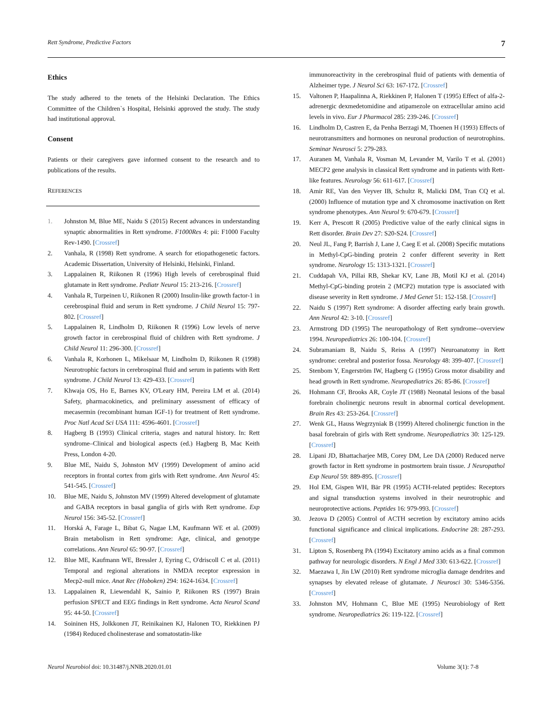Rett Syndrome, Predictive Factors 7
Ethics
The study adhered to the tenets of the Helsinki Declaration. The Ethics Committee of the Children`s Hospital, Helsinki approved the study. The study had institutional approval.
Consent
Patients or their caregivers gave informed consent to the research and to publications of the results.
REFERENCES
1. Johnston M, Blue ME, Naidu S (2015) Recent advances in understanding synaptic abnormalities in Rett syndrome. F1000Res 4: pii: F1000 Faculty Rev-1490. [Crossref]
2. Vanhala, R (1998) Rett syndrome. A search for etiopathogenetic factors. Academic Dissertation, University of Helsinki, Helsinki, Finland.
3. Lappalainen R, Riikonen R (1996) High levels of cerebrospinal fluid glutamate in Rett syndrome. Pediatr Neurol 15: 213-216. [Crossref]
4. Vanhala R, Turpeinen U, Riikonen R (2000) Insulin-like growth factor-1 in cerebrospinal fluid and serum in Rett syndrome. J Child Neurol 15: 797-802. [Crossref]
5. Lappalainen R, Lindholm D, Riikonen R (1996) Low levels of nerve growth factor in cerebrospinal fluid of children with Rett syndrome. J Child Neurol 11: 296-300. [Crossref]
6. Vanhala R, Korhonen L, Mikelsaar M, Lindholm D, Riikonen R (1998) Neurotrophic factors in cerebrospinal fluid and serum in patients with Rett syndrome. J Child Neurol 13: 429-433. [Crossref]
7. Khwaja OS, Ho E, Barnes KV, O'Leary HM, Pereira LM et al. (2014) Safety, pharmacokinetics, and preliminary assessment of efficacy of mecasermin (recombinant human IGF-1) for treatment of Rett syndrome. Proc Natl Acad Sci USA 111: 4596-4601. [Crossref]
8. Hagberg B (1993) Clinical criteria, stages and natural history. In: Rett syndrome–Clinical and biological aspects (ed.) Hagberg B, Mac Keith Press, London 4-20.
9. Blue ME, Naidu S, Johnston MV (1999) Development of amino acid receptors in frontal cortex from girls with Rett syndrome. Ann Neurol 45: 541-545. [Crossref]
10. Blue ME, Naidu S, Johnston MV (1999) Altered development of glutamate and GABA receptors in basal ganglia of girls with Rett syndrome. Exp Neurol 156: 345-52. [Crossref]
11. Horská A, Farage L, Bibat G, Nagae LM, Kaufmann WE et al. (2009) Brain metabolism in Rett syndrome: Age, clinical, and genotype correlations. Ann Neurol 65: 90-97. [Crossref]
12. Blue ME, Kaufmann WE, Bressler J, Eyring C, O'driscoll C et al. (2011) Temporal and regional alterations in NMDA receptor expression in Mecp2-null mice. Anat Rec (Hoboken) 294: 1624-1634. [Crossref]
13. Lappalainen R, Liewendahl K, Sainio P, Riikonen RS (1997) Brain perfusion SPECT and EEG findings in Rett syndrome. Acta Neurol Scand 95: 44-50. [Crossref]
14. Soininen HS, Jolkkonen JT, Reinikainen KJ, Halonen TO, Riekkinen PJ (1984) Reduced cholinesterase and somatostatin-like
immunoreactivity in the cerebrospinal fluid of patients with dementia of Alzheimer type. J Neurol Sci 63: 167-172. [Crossref]
15. Valtonen P, Haapalinna A, Riekkinen P, Halonen T (1995) Effect of alfa-2-adrenergic dexmedetomidine and atipamezole on extracellular amino acid levels in vivo. Eur J Pharmacol 285: 239-246. [Crossref]
16. Lindholm D, Castren E, da Penha Berzagi M, Thoenen H (1993) Effects of neurotransmitters and hormones on neuronal production of neurotrophins. Seminar Neurosci 5: 279-283.
17. Auranen M, Vanhala R, Vosman M, Levander M, Varilo T et al. (2001) MECP2 gene analysis in classical Rett syndrome and in patients with Rett-like features. Neurology 56: 611-617. [Crossref]
18. Amir RE, Van den Veyver IB, Schultz R, Malicki DM, Tran CQ et al. (2000) Influence of mutation type and X chromosome inactivation on Rett syndrome phenotypes. Ann Neurol 9: 670-679. [Crossref]
19. Kerr A, Prescott R (2005) Predictive value of the early clinical signs in Rett disorder. Brain Dev 27: S20-S24. [Crossref]
20. Neul JL, Fang P, Barrish J, Lane J, Caeg E et al. (2008) Specific mutations in Methyl-CpG-binding protein 2 confer different severity in Rett syndrome. Neurology 15: 1313-1321. [Crossref]
21. Cuddapah VA, Pillai RB, Shekar KV, Lane JB, Motil KJ et al. (2014) Methyl-CpG-binding protein 2 (MCP2) mutation type is associated with disease severity in Rett syndrome. J Med Genet 51: 152-158. [Crossref]
22. Naidu S (1997) Rett syndrome: A disorder affecting early brain growth. Ann Neurol 42: 3-10. [Crossref]
23. Armstrong DD (1995) The neuropathology of Rett syndrome--overview 1994. Neuropediatrics 26: 100-104. [Crossref]
24. Subramaniam B, Naidu S, Reiss A (1997) Neuroanatomy in Rett syndrome: cerebral and posterior fossa. Neurology 48: 399-407. [Crossref]
25. Stenbom Y, Engerström IW, Hagberg G (1995) Gross motor disability and head growth in Rett syndrome. Neuropediatrics 26: 85-86. [Crossref]
26. Hohmann CF, Brooks AR, Coyle JT (1988) Neonatal lesions of the basal forebrain cholinergic neurons result in abnormal cortical development. Brain Res 43: 253-264. [Crossref]
27. Wenk GL, Hauss Wegrzyniak B (1999) Altered cholinergic function in the basal forebrain of girls with Rett syndrome. Neuropediatrics 30: 125-129. [Crossref]
28. Lipani JD, Bhattacharjee MB, Corey DM, Lee DA (2000) Reduced nerve growth factor in Rett syndrome in postmortem brain tissue. J Neuropathol Exp Neurol 59: 889-895. [Crossref]
29. Hol EM, Gispen WH, Bär PR (1995) ACTH-related peptides: Receptors and signal transduction systems involved in their neurotrophic and neuroprotective actions. Peptides 16: 979-993. [Crossref]
30. Jezova D (2005) Control of ACTH secretion by excitatory amino acids functional significance and clinical implications. Endocrine 28: 287-293. [Crossref]
31. Lipton S, Rosenberg PA (1994) Excitatory amino acids as a final common pathway for neurologic disorders. N Engl J Med 330: 613-622. [Crossref]
32. Maezawa I, Jin LW (2010) Rett syndrome microglia damage dendrites and synapses by elevated release of glutamate. J Neurosci 30: 5346-5356. [Crossref]
33. Johnston MV, Hohmann C, Blue ME (1995) Neurobiology of Rett syndrome. Neuropediatrics 26: 119-122. [Crossref]
Neurol Neurobiol doi: 10.31487/j.NNB.2020.01.01 Volume 3(1): 7-8